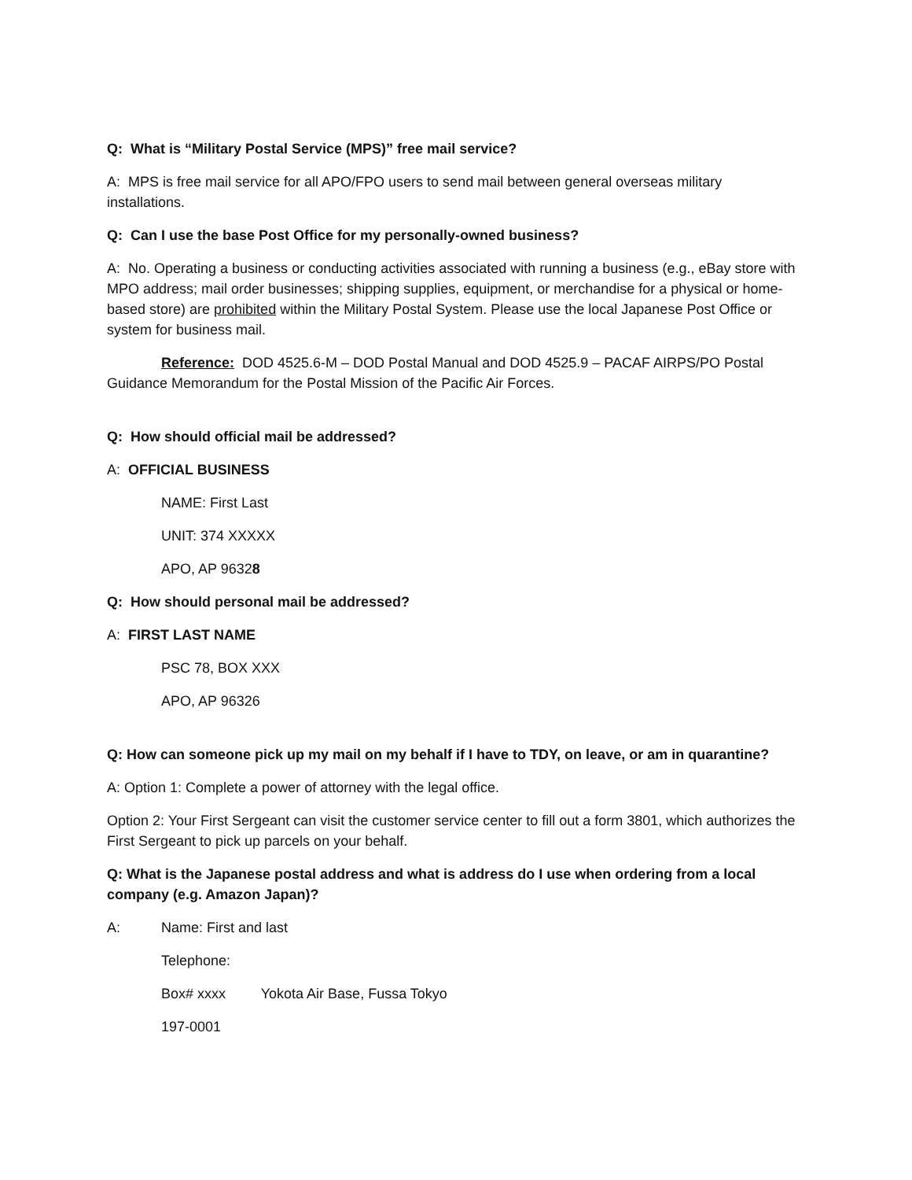Q: What is “Military Postal Service (MPS)” free mail service?
A: MPS is free mail service for all APO/FPO users to send mail between general overseas military installations.
Q: Can I use the base Post Office for my personally-owned business?
A: No. Operating a business or conducting activities associated with running a business (e.g., eBay store with MPO address; mail order businesses; shipping supplies, equipment, or merchandise for a physical or home-based store) are prohibited within the Military Postal System. Please use the local Japanese Post Office or system for business mail.
Reference: DOD 4525.6-M – DOD Postal Manual and DOD 4525.9 – PACAF AIRPS/PO Postal Guidance Memorandum for the Postal Mission of the Pacific Air Forces.
Q: How should official mail be addressed?
A: OFFICIAL BUSINESS
NAME: First Last
UNIT: 374 XXXXX
APO, AP 96328
Q: How should personal mail be addressed?
A: FIRST LAST NAME
PSC 78, BOX XXX
APO, AP 96326
Q: How can someone pick up my mail on my behalf if I have to TDY, on leave, or am in quarantine?
A: Option 1: Complete a power of attorney with the legal office.
Option 2: Your First Sergeant can visit the customer service center to fill out a form 3801, which authorizes the First Sergeant to pick up parcels on your behalf.
Q: What is the Japanese postal address and what is address do I use when ordering from a local company (e.g. Amazon Japan)?
A: Name: First and last
Telephone:
Box# xxxx Yokota Air Base, Fussa Tokyo
197-0001